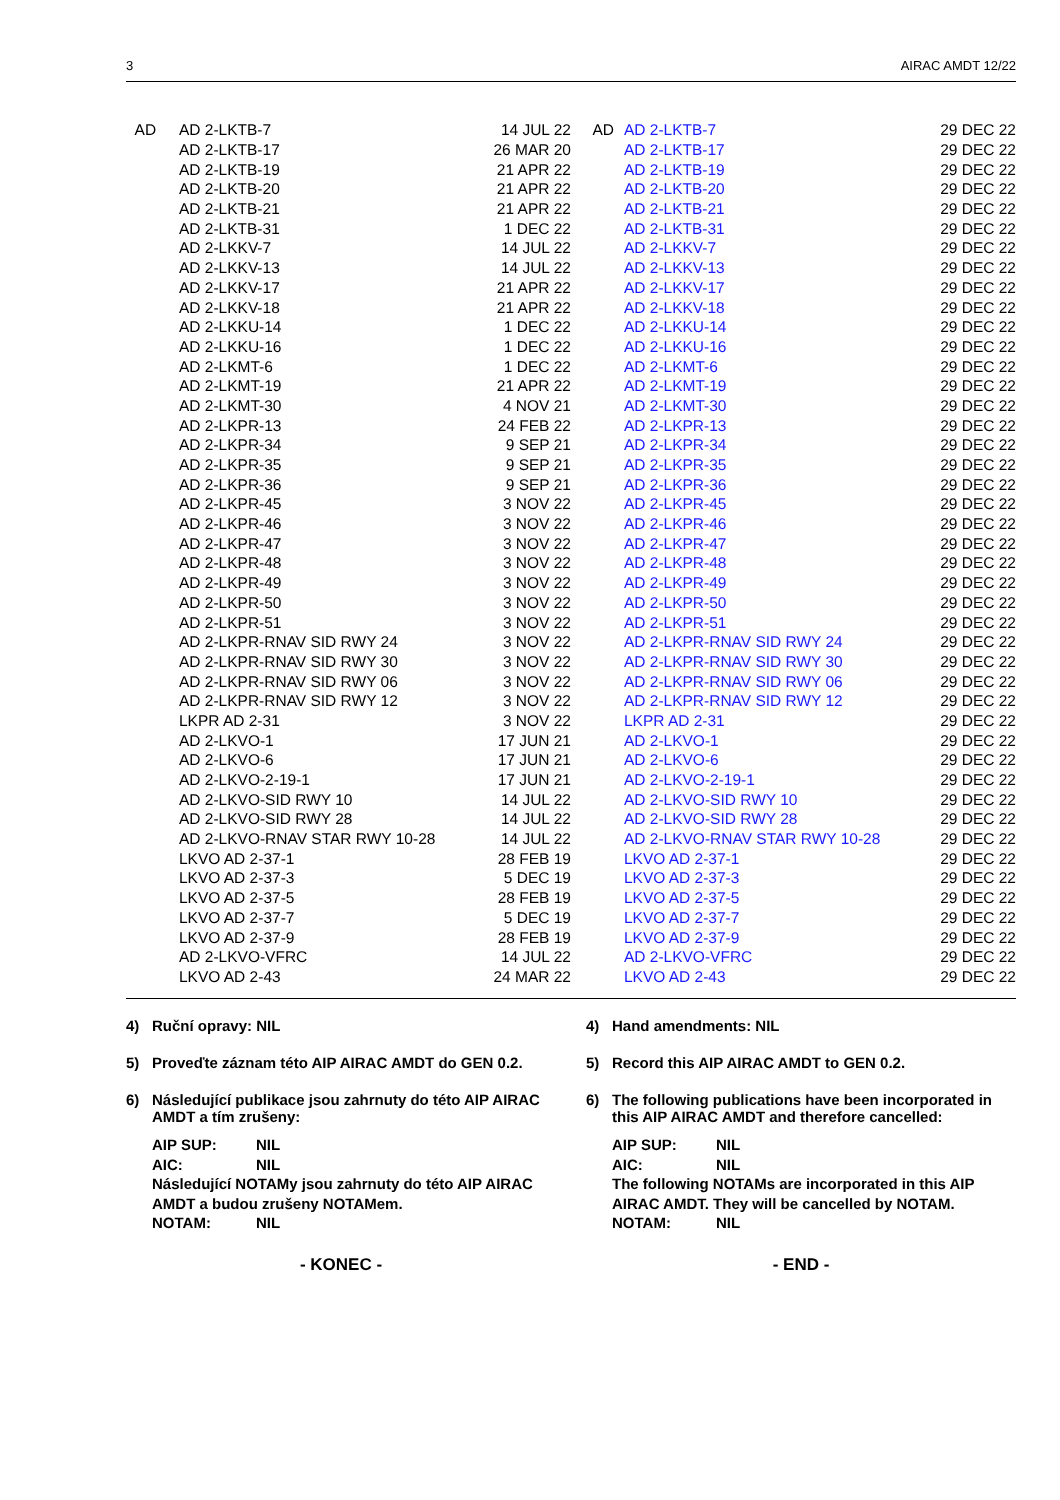3 AIRAC AMDT 12/22
| AD | AD 2-LKTB-7 | 14 JUL 22 | AD | AD 2-LKTB-7 | 29 DEC 22 |
| | AD 2-LKTB-17 | 26 MAR 20 | | AD 2-LKTB-17 | 29 DEC 22 |
| | AD 2-LKTB-19 | 21 APR 22 | | AD 2-LKTB-19 | 29 DEC 22 |
| | AD 2-LKTB-20 | 21 APR 22 | | AD 2-LKTB-20 | 29 DEC 22 |
| | AD 2-LKTB-21 | 21 APR 22 | | AD 2-LKTB-21 | 29 DEC 22 |
| | AD 2-LKTB-31 | 1 DEC 22 | | AD 2-LKTB-31 | 29 DEC 22 |
| | AD 2-LKKV-7 | 14 JUL 22 | | AD 2-LKKV-7 | 29 DEC 22 |
| | AD 2-LKKV-13 | 14 JUL 22 | | AD 2-LKKV-13 | 29 DEC 22 |
| | AD 2-LKKV-17 | 21 APR 22 | | AD 2-LKKV-17 | 29 DEC 22 |
| | AD 2-LKKV-18 | 21 APR 22 | | AD 2-LKKV-18 | 29 DEC 22 |
| | AD 2-LKKU-14 | 1 DEC 22 | | AD 2-LKKU-14 | 29 DEC 22 |
| | AD 2-LKKU-16 | 1 DEC 22 | | AD 2-LKKU-16 | 29 DEC 22 |
| | AD 2-LKMT-6 | 1 DEC 22 | | AD 2-LKMT-6 | 29 DEC 22 |
| | AD 2-LKMT-19 | 21 APR 22 | | AD 2-LKMT-19 | 29 DEC 22 |
| | AD 2-LKMT-30 | 4 NOV 21 | | AD 2-LKMT-30 | 29 DEC 22 |
| | AD 2-LKPR-13 | 24 FEB 22 | | AD 2-LKPR-13 | 29 DEC 22 |
| | AD 2-LKPR-34 | 9 SEP 21 | | AD 2-LKPR-34 | 29 DEC 22 |
| | AD 2-LKPR-35 | 9 SEP 21 | | AD 2-LKPR-35 | 29 DEC 22 |
| | AD 2-LKPR-36 | 9 SEP 21 | | AD 2-LKPR-36 | 29 DEC 22 |
| | AD 2-LKPR-45 | 3 NOV 22 | | AD 2-LKPR-45 | 29 DEC 22 |
| | AD 2-LKPR-46 | 3 NOV 22 | | AD 2-LKPR-46 | 29 DEC 22 |
| | AD 2-LKPR-47 | 3 NOV 22 | | AD 2-LKPR-47 | 29 DEC 22 |
| | AD 2-LKPR-48 | 3 NOV 22 | | AD 2-LKPR-48 | 29 DEC 22 |
| | AD 2-LKPR-49 | 3 NOV 22 | | AD 2-LKPR-49 | 29 DEC 22 |
| | AD 2-LKPR-50 | 3 NOV 22 | | AD 2-LKPR-50 | 29 DEC 22 |
| | AD 2-LKPR-51 | 3 NOV 22 | | AD 2-LKPR-51 | 29 DEC 22 |
| | AD 2-LKPR-RNAV SID RWY 24 | 3 NOV 22 | | AD 2-LKPR-RNAV SID RWY 24 | 29 DEC 22 |
| | AD 2-LKPR-RNAV SID RWY 30 | 3 NOV 22 | | AD 2-LKPR-RNAV SID RWY 30 | 29 DEC 22 |
| | AD 2-LKPR-RNAV SID RWY 06 | 3 NOV 22 | | AD 2-LKPR-RNAV SID RWY 06 | 29 DEC 22 |
| | AD 2-LKPR-RNAV SID RWY 12 | 3 NOV 22 | | AD 2-LKPR-RNAV SID RWY 12 | 29 DEC 22 |
| | LKPR AD 2-31 | 3 NOV 22 | | LKPR AD 2-31 | 29 DEC 22 |
| | AD 2-LKVO-1 | 17 JUN 21 | | AD 2-LKVO-1 | 29 DEC 22 |
| | AD 2-LKVO-6 | 17 JUN 21 | | AD 2-LKVO-6 | 29 DEC 22 |
| | AD 2-LKVO-2-19-1 | 17 JUN 21 | | AD 2-LKVO-2-19-1 | 29 DEC 22 |
| | AD 2-LKVO-SID RWY 10 | 14 JUL 22 | | AD 2-LKVO-SID RWY 10 | 29 DEC 22 |
| | AD 2-LKVO-SID RWY 28 | 14 JUL 22 | | AD 2-LKVO-SID RWY 28 | 29 DEC 22 |
| | AD 2-LKVO-RNAV STAR RWY 10-28 | 14 JUL 22 | | AD 2-LKVO-RNAV STAR RWY 10-28 | 29 DEC 22 |
| | LKVO AD 2-37-1 | 28 FEB 19 | | LKVO AD 2-37-1 | 29 DEC 22 |
| | LKVO AD 2-37-3 | 5 DEC 19 | | LKVO AD 2-37-3 | 29 DEC 22 |
| | LKVO AD 2-37-5 | 28 FEB 19 | | LKVO AD 2-37-5 | 29 DEC 22 |
| | LKVO AD 2-37-7 | 5 DEC 19 | | LKVO AD 2-37-7 | 29 DEC 22 |
| | LKVO AD 2-37-9 | 28 FEB 19 | | LKVO AD 2-37-9 | 29 DEC 22 |
| | AD 2-LKVO-VFRC | 14 JUL 22 | | AD 2-LKVO-VFRC | 29 DEC 22 |
| | LKVO AD 2-43 | 24 MAR 22 | | LKVO AD 2-43 | 29 DEC 22 |
4) Ruční opravy: NIL
5) Proveďte záznam této AIP AIRAC AMDT do GEN 0.2.
6) Následující publikace jsou zahrnuty do této AIP AIRAC AMDT a tím zrušeny:
AIP SUP: NIL
AIC: NIL
Následující NOTAMy jsou zahrnuty do této AIP AIRAC AMDT a budou zrušeny NOTAMem.
NOTAM: NIL
- KONEC -
4) Hand amendments: NIL
5) Record this AIP AIRAC AMDT to GEN 0.2.
6) The following publications have been incorporated in this AIP AIRAC AMDT and therefore cancelled:
AIP SUP: NIL
AIC: NIL
The following NOTAMs are incorporated in this AIP AIRAC AMDT. They will be cancelled by NOTAM.
NOTAM: NIL
- END -